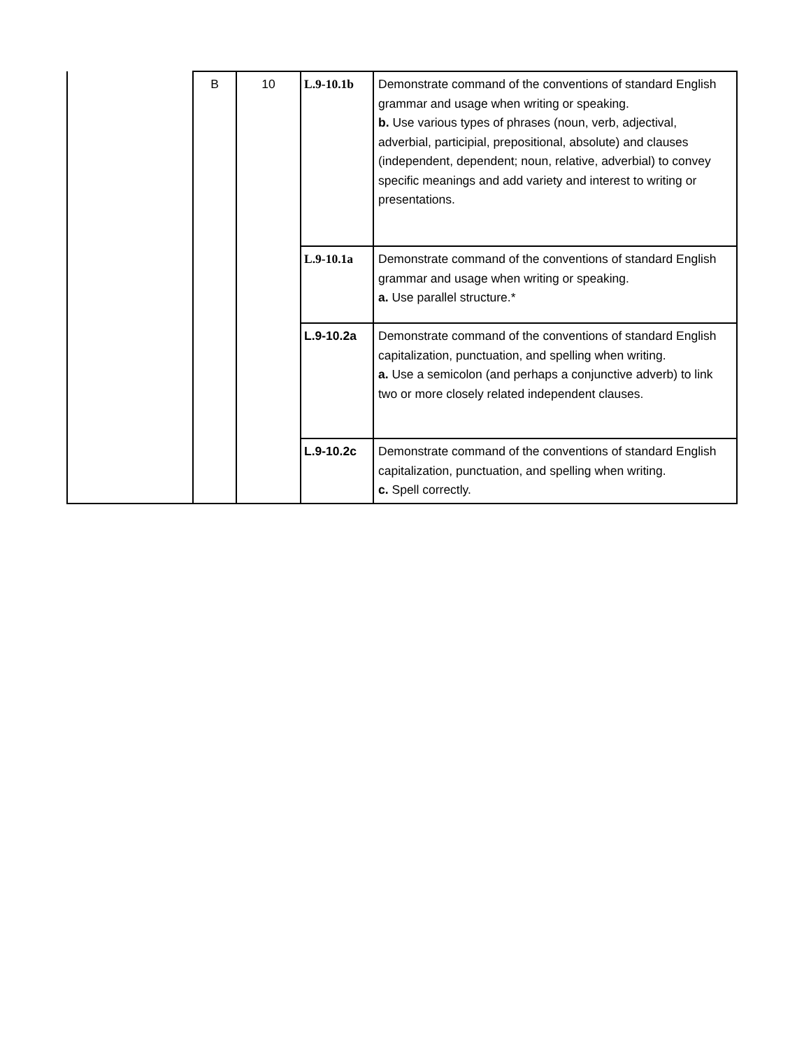| | B | 10 | L.9-10.1b | Demonstrate command of the conventions of standard English grammar and usage when writing or speaking. b. Use various types of phrases (noun, verb, adjectival, adverbial, participial, prepositional, absolute) and clauses (independent, dependent; noun, relative, adverbial) to convey specific meanings and add variety and interest to writing or presentations. |
| | | | L.9-10.1a | Demonstrate command of the conventions of standard English grammar and usage when writing or speaking. a. Use parallel structure.* |
| | | | L.9-10.2a | Demonstrate command of the conventions of standard English capitalization, punctuation, and spelling when writing. a. Use a semicolon (and perhaps a conjunctive adverb) to link two or more closely related independent clauses. |
| | | | L.9-10.2c | Demonstrate command of the conventions of standard English capitalization, punctuation, and spelling when writing. c. Spell correctly. |